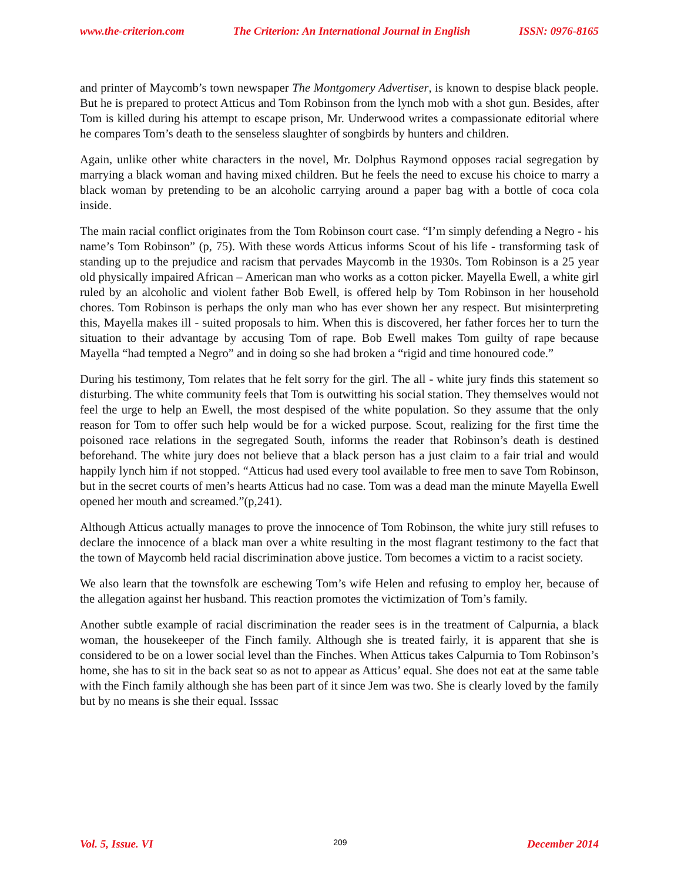www.the-criterion.com The Criterion: An International Journal in English ISSN: 0976-8165
and printer of Maycomb’s town newspaper The Montgomery Advertiser, is known to despise black people. But he is prepared to protect Atticus and Tom Robinson from the lynch mob with a shot gun. Besides, after Tom is killed during his attempt to escape prison, Mr. Underwood writes a compassionate editorial where he compares Tom’s death to the senseless slaughter of songbirds by hunters and children.
Again, unlike other white characters in the novel, Mr. Dolphus Raymond opposes racial segregation by marrying a black woman and having mixed children. But he feels the need to excuse his choice to marry a black woman by pretending to be an alcoholic carrying around a paper bag with a bottle of coca cola inside.
The main racial conflict originates from the Tom Robinson court case. “I’m simply defending a Negro - his name’s Tom Robinson” (p, 75). With these words Atticus informs Scout of his life - transforming task of standing up to the prejudice and racism that pervades Maycomb in the 1930s. Tom Robinson is a 25 year old physically impaired African – American man who works as a cotton picker. Mayella Ewell, a white girl ruled by an alcoholic and violent father Bob Ewell, is offered help by Tom Robinson in her household chores. Tom Robinson is perhaps the only man who has ever shown her any respect. But misinterpreting this, Mayella makes ill - suited proposals to him. When this is discovered, her father forces her to turn the situation to their advantage by accusing Tom of rape. Bob Ewell makes Tom guilty of rape because Mayella “had tempted a Negro” and in doing so she had broken a “rigid and time honoured code.”
During his testimony, Tom relates that he felt sorry for the girl. The all - white jury finds this statement so disturbing. The white community feels that Tom is outwitting his social station. They themselves would not feel the urge to help an Ewell, the most despised of the white population. So they assume that the only reason for Tom to offer such help would be for a wicked purpose. Scout, realizing for the first time the poisoned race relations in the segregated South, informs the reader that Robinson’s death is destined beforehand. The white jury does not believe that a black person has a just claim to a fair trial and would happily lynch him if not stopped. “Atticus had used every tool available to free men to save Tom Robinson, but in the secret courts of men’s hearts Atticus had no case. Tom was a dead man the minute Mayella Ewell opened her mouth and screamed.”(p,241).
Although Atticus actually manages to prove the innocence of Tom Robinson, the white jury still refuses to declare the innocence of a black man over a white resulting in the most flagrant testimony to the fact that the town of Maycomb held racial discrimination above justice. Tom becomes a victim to a racist society.
We also learn that the townsfolk are eschewing Tom’s wife Helen and refusing to employ her, because of the allegation against her husband. This reaction promotes the victimization of Tom’s family.
Another subtle example of racial discrimination the reader sees is in the treatment of Calpurnia, a black woman, the housekeeper of the Finch family. Although she is treated fairly, it is apparent that she is considered to be on a lower social level than the Finches. When Atticus takes Calpurnia to Tom Robinson’s home, she has to sit in the back seat so as not to appear as Atticus’ equal. She does not eat at the same table with the Finch family although she has been part of it since Jem was two. She is clearly loved by the family but by no means is she their equal. Isssac
Vol. 5, Issue. VI 209 December 2014